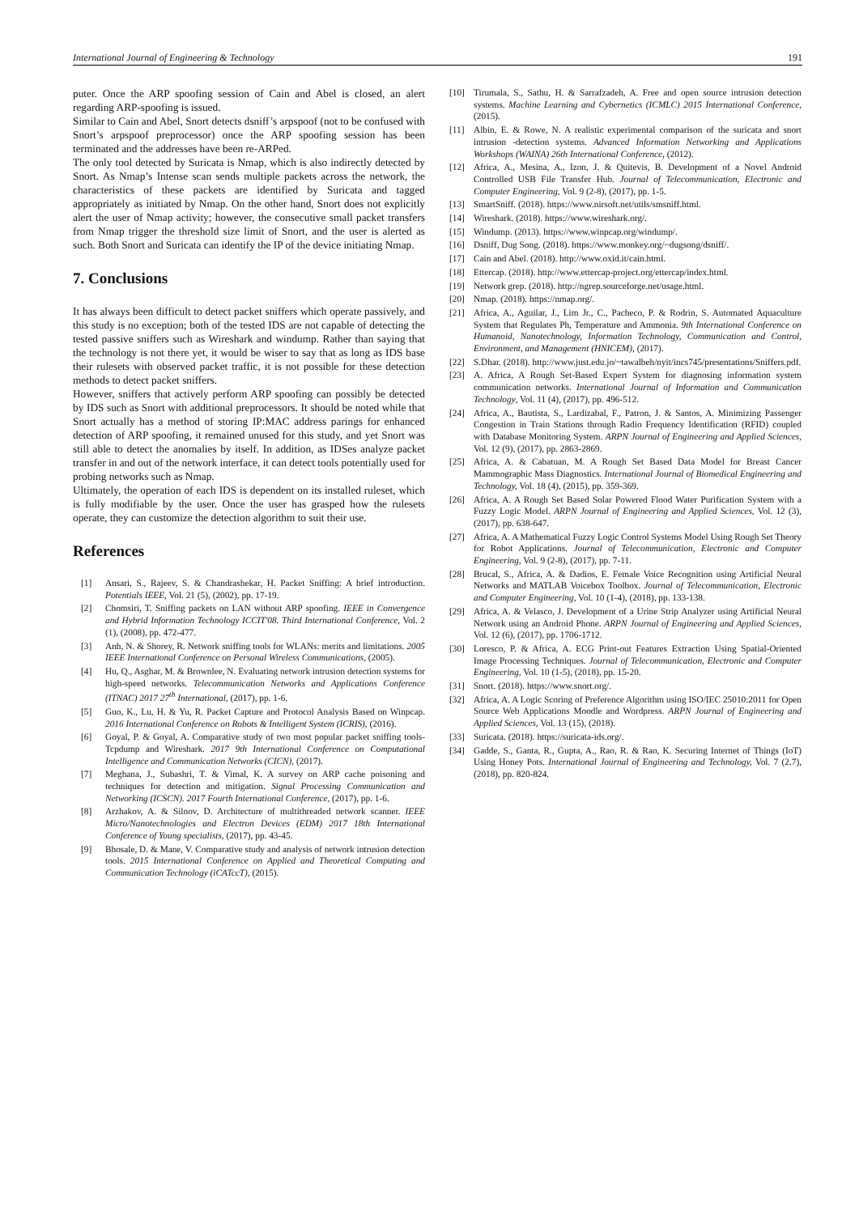International Journal of Engineering & Technology 191
puter. Once the ARP spoofing session of Cain and Abel is closed, an alert regarding ARP-spoofing is issued.
Similar to Cain and Abel, Snort detects dsniff’s arpspoof (not to be confused with Snort’s arpspoof preprocessor) once the ARP spoofing session has been terminated and the addresses have been re-ARPed.
The only tool detected by Suricata is Nmap, which is also indirectly detected by Snort. As Nmap’s Intense scan sends multiple packets across the network, the characteristics of these packets are identified by Suricata and tagged appropriately as initiated by Nmap. On the other hand, Snort does not explicitly alert the user of Nmap activity; however, the consecutive small packet transfers from Nmap trigger the threshold size limit of Snort, and the user is alerted as such. Both Snort and Suricata can identify the IP of the device initiating Nmap.
7. Conclusions
It has always been difficult to detect packet sniffers which operate passively, and this study is no exception; both of the tested IDS are not capable of detecting the tested passive sniffers such as Wireshark and windump. Rather than saying that the technology is not there yet, it would be wiser to say that as long as IDS base their rulesets with observed packet traffic, it is not possible for these detection methods to detect packet sniffers.
However, sniffers that actively perform ARP spoofing can possibly be detected by IDS such as Snort with additional preprocessors. It should be noted while that Snort actually has a method of storing IP:MAC address parings for enhanced detection of ARP spoofing, it remained unused for this study, and yet Snort was still able to detect the anomalies by itself. In addition, as IDSes analyze packet transfer in and out of the network interface, it can detect tools potentially used for probing networks such as Nmap.
Ultimately, the operation of each IDS is dependent on its installed ruleset, which is fully modifiable by the user. Once the user has grasped how the rulesets operate, they can customize the detection algorithm to suit their use.
References
[1] Ansari, S., Rajeev, S. & Chandrashekar, H. Packet Sniffing: A brief introduction. Potentials IEEE, Vol. 21 (5), (2002), pp. 17-19.
[2] Chomsiri, T. Sniffing packets on LAN without ARP spoofing. IEEE in Convergence and Hybrid Information Technology ICCIT'08. Third International Conference, Vol. 2 (1), (2008), pp. 472-477.
[3] Anh, N. & Shorey, R. Network sniffing tools for WLANs: merits and limitations. 2005 IEEE International Conference on Personal Wireless Communications, (2005).
[4] Hu, Q., Asghar, M. & Brownlee, N. Evaluating network intrusion detection systems for high-speed networks. Telecommunication Networks and Applications Conference (ITNAC) 2017 27<sup>th</sup> International, (2017), pp. 1-6.
[5] Guo, K., Lu, H. & Yu, R. Packet Capture and Protocol Analysis Based on Winpcap. 2016 International Conference on Robots & Intelligent System (ICRIS), (2016).
[6] Goyal, P. & Goyal, A. Comparative study of two most popular packet sniffing tools-Tcpdump and Wireshark. 2017 9th International Conference on Computational Intelligence and Communication Networks (CICN), (2017).
[7] Meghana, J., Subashri, T. & Vimal, K. A survey on ARP cache poisoning and techniques for detection and mitigation. Signal Processing Communication and Networking (ICSCN). 2017 Fourth International Conference, (2017), pp. 1-6.
[8] Arzhakov, A. & Silnov, D. Architecture of multithreaded network scanner. IEEE Micro/Nanotechnologies and Electron Devices (EDM) 2017 18th International Conference of Young specialists, (2017), pp. 43-45.
[9] Bhosale, D. & Mane, V. Comparative study and analysis of network intrusion detection tools. 2015 International Conference on Applied and Theoretical Computing and Communication Technology (iCATccT), (2015).
[10] Tirumala, S., Sathu, H. & Sarrafzadeh, A. Free and open source intrusion detection systems. Machine Learning and Cybernetics (ICMLC) 2015 International Conference, (2015).
[11] Albin, E. & Rowe, N. A realistic experimental comparison of the suricata and snort intrusion -detection systems. Advanced Information Networking and Applications Workshops (WAINA) 26th International Conference, (2012).
[12] Africa, A., Mesina, A., Izon, J. & Quitevis, B. Development of a Novel Android Controlled USB File Transfer Hub. Journal of Telecommunication, Electronic and Computer Engineering, Vol. 9 (2-8), (2017), pp. 1-5.
[13] SmartSniff. (2018). https://www.nirsoft.net/utils/smsniff.html.
[14] Wireshark. (2018). https://www.wireshark.org/.
[15] Windump. (2013). https://www.winpcap.org/windump/.
[16] Dsniff, Dug Song. (2018). https://www.monkey.org/~dugsong/dsniff/.
[17] Cain and Abel. (2018). http://www.oxid.it/cain.html.
[18] Ettercap. (2018). http://www.ettercap-project.org/ettercap/index.html.
[19] Network grep. (2018). http://ngrep.sourceforge.net/usage.html.
[20] Nmap. (2018). https://nmap.org/.
[21] Africa, A., Aguilar, J., Lim Jr., C., Pacheco, P. & Rodrin, S. Automated Aquaculture System that Regulates Ph, Temperature and Ammonia. 9th International Conference on Humanoid, Nanotechnology, Information Technology, Communication and Control, Environment, and Management (HNICEM), (2017).
[22] S.Dhar. (2018). http://www.just.edu.jo/~tawalbeh/nyit/incs745/presentations/Sniffers.pdf.
[23] A. Africa, A Rough Set-Based Expert System for diagnosing information system communication networks. International Journal of Information and Communication Technology, Vol. 11 (4), (2017), pp. 496-512.
[24] Africa, A., Bautista, S., Lardizabal, F., Patron, J. & Santos, A. Minimizing Passenger Congestion in Train Stations through Radio Frequency Identification (RFID) coupled with Database Monitoring System. ARPN Journal of Engineering and Applied Sciences, Vol. 12 (9), (2017), pp. 2863-2869.
[25] Africa, A. & Cabatuan, M. A Rough Set Based Data Model for Breast Cancer Mammographic Mass Diagnostics. International Journal of Biomedical Engineering and Technology, Vol. 18 (4), (2015), pp. 359-369.
[26] Africa, A. A Rough Set Based Solar Powered Flood Water Purification System with a Fuzzy Logic Model. ARPN Journal of Engineering and Applied Sciences, Vol. 12 (3), (2017), pp. 638-647.
[27] Africa, A. A Mathematical Fuzzy Logic Control Systems Model Using Rough Set Theory for Robot Applications. Journal of Telecommunication, Electronic and Computer Engineering, Vol. 9 (2-8), (2017), pp. 7-11.
[28] Brucal, S., Africa, A. & Dadios, E. Female Voice Recognition using Artificial Neural Networks and MATLAB Voicebox Toolbox. Journal of Telecommunication, Electronic and Computer Engineering, Vol. 10 (1-4), (2018), pp. 133-138.
[29] Africa, A. & Velasco, J. Development of a Urine Strip Analyzer using Artificial Neural Network using an Android Phone. ARPN Journal of Engineering and Applied Sciences, Vol. 12 (6), (2017), pp. 1706-1712.
[30] Loresco, P. & Africa, A. ECG Print-out Features Extraction Using Spatial-Oriented Image Processing Techniques. Journal of Telecommunication, Electronic and Computer Engineering, Vol. 10 (1-5), (2018), pp. 15-20.
[31] Snort. (2018). https://www.snort.org/.
[32] Africa, A. A Logic Scoring of Preference Algorithm using ISO/IEC 25010:2011 for Open Source Web Applications Moodle and Wordpress. ARPN Journal of Engineering and Applied Sciences, Vol. 13 (15), (2018).
[33] Suricata. (2018). https://suricata-ids.org/.
[34] Gadde, S., Ganta, R., Gupta, A., Rao, R. & Rao, K. Securing Internet of Things (IoT) Using Honey Pots. International Journal of Engineering and Technology, Vol. 7 (2.7), (2018), pp. 820-824.